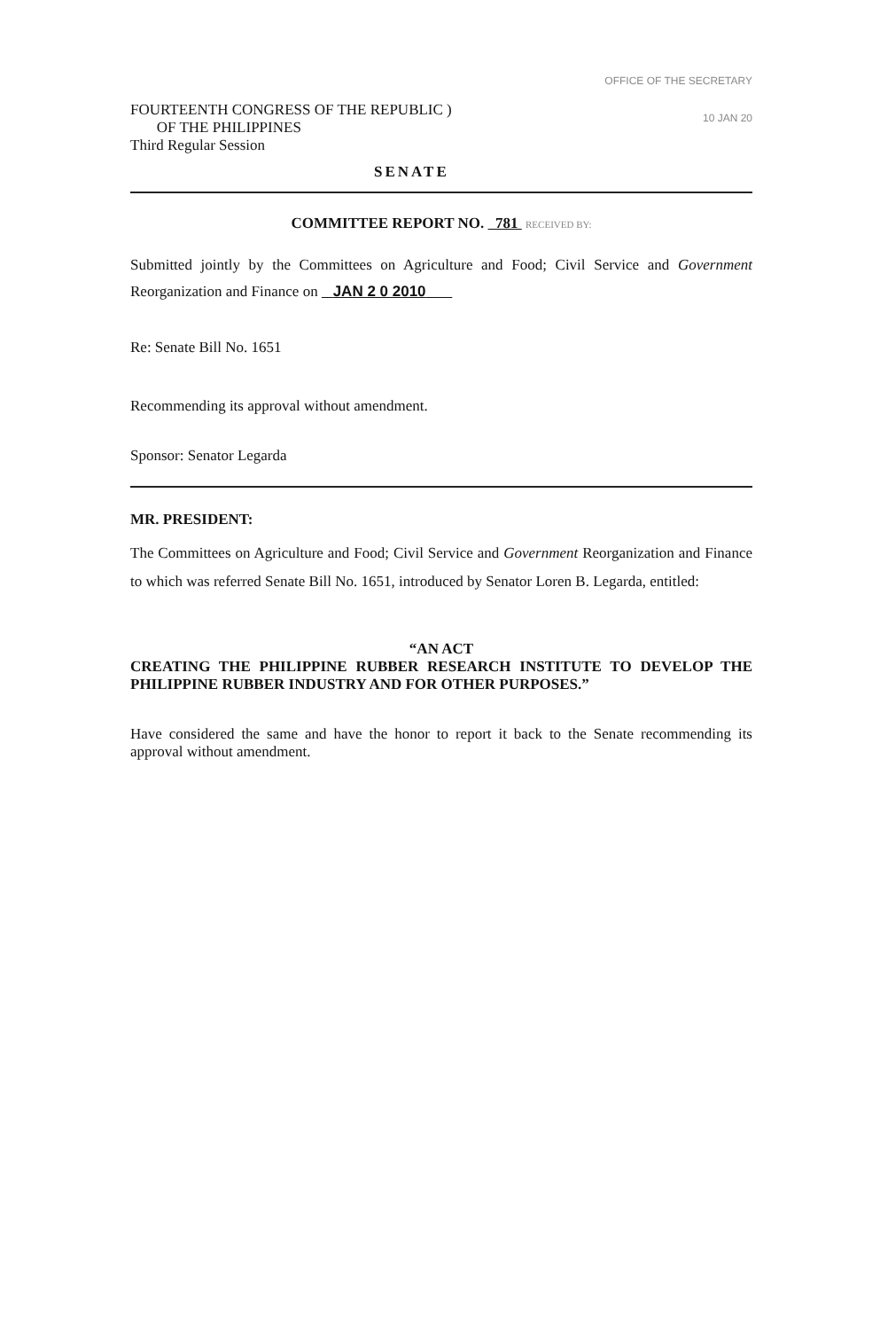FOURTEENTH CONGRESS OF THE REPUBLIC )
OF THE PHILIPPINES
Third Regular Session
OFFICE OF THE SECRETARY
10 JAN 20
SENATE
COMMITTEE REPORT NO. 781 RECEIVED BY:
Submitted jointly by the Committees on Agriculture and Food; Civil Service and Government Reorganization and Finance on JAN 2 0 2010
Re: Senate Bill No. 1651
Recommending its approval without amendment.
Sponsor: Senator Legarda
MR. PRESIDENT:
The Committees on Agriculture and Food; Civil Service and Government Reorganization and Finance to which was referred Senate Bill No. 1651, introduced by Senator Loren B. Legarda, entitled:
“AN ACT
CREATING THE PHILIPPINE RUBBER RESEARCH INSTITUTE TO DEVELOP THE PHILIPPINE RUBBER INDUSTRY AND FOR OTHER PURPOSES.”
Have considered the same and have the honor to report it back to the Senate recommending its approval without amendment.